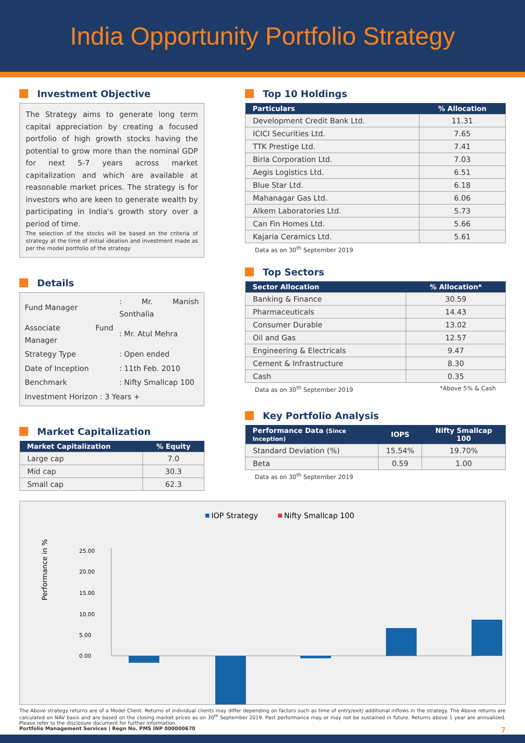India Opportunity Portfolio Strategy
Investment Objective
The Strategy aims to generate long term capital appreciation by creating a focused portfolio of high growth stocks having the potential to grow more than the nominal GDP for next 5-7 years across market capitalization and which are available at reasonable market prices. The strategy is for investors who are keen to generate wealth by participating in India's growth story over a period of time.
The selection of the stocks will be based on the criteria of strategy at the time of initial ideation and investment made as per the model portfolio of the strategy
Details
| Fund Manager | : Mr. Manish Sonthalia |
| Associate Fund Manager | : Mr. Atul Mehra |
| Strategy Type | : Open ended |
| Date of Inception | : 11th Feb. 2010 |
| Benchmark | : Nifty Smallcap 100 |
| Investment Horizon : 3 Years + | |
Market Capitalization
| Market Capitalization | % Equity |
| --- | --- |
| Large cap | 7.0 |
| Mid cap | 30.3 |
| Small cap | 62.3 |
Top 10 Holdings
| Particulars | % Allocation |
| --- | --- |
| Development Credit Bank Ltd. | 11.31 |
| ICICI Securities Ltd. | 7.65 |
| TTK Prestige Ltd. | 7.41 |
| Birla Corporation Ltd. | 7.03 |
| Aegis Logistics Ltd. | 6.51 |
| Blue Star Ltd. | 6.18 |
| Mahanagar Gas Ltd. | 6.06 |
| Alkem Laboratories Ltd. | 5.73 |
| Can Fin Homes Ltd. | 5.66 |
| Kajaria Ceramics Ltd. | 5.61 |
Data as on 30<sup>th</sup> September 2019
Top Sectors
| Sector Allocation | % Allocation* |
| --- | --- |
| Banking & Finance | 30.59 |
| Pharmaceuticals | 14.43 |
| Consumer Durable | 13.02 |
| Oil and Gas | 12.57 |
| Engineering & Electricals | 9.47 |
| Cement & Infrastructure | 8.30 |
| Cash | 0.35 |
Data as on 30<sup>th</sup> September 2019 *Above 5% & Cash
Key Portfolio Analysis
| Performance Data (Since Inception) | IOPS | Nifty Smallcap 100 |
| --- | --- | --- |
| Standard Deviation (%) | 15.54% | 19.70% |
| Beta | 0.59 | 1.00 |
Data as on 30<sup>th</sup> September 2019
IOP Strategy
Nifty Smallcap 100
Performance in %
25.00
20.00
15.00
10.00
5.00
0.00
The Above strategy returns are of a Model Client. Returns of individual clients may differ depending on factors such as time of entry/exit/ additional inflows in the strategy. The Above returns are calculated on NAV basis and are based on the closing market prices as on 30<sup>th</sup> September 2019. Past performance may or may not be sustained in future. Returns above 1 year are annualized. Please refer to the disclosure document for further information.
Portfolio Management Services | Regn No. PMS INP 000000670 7